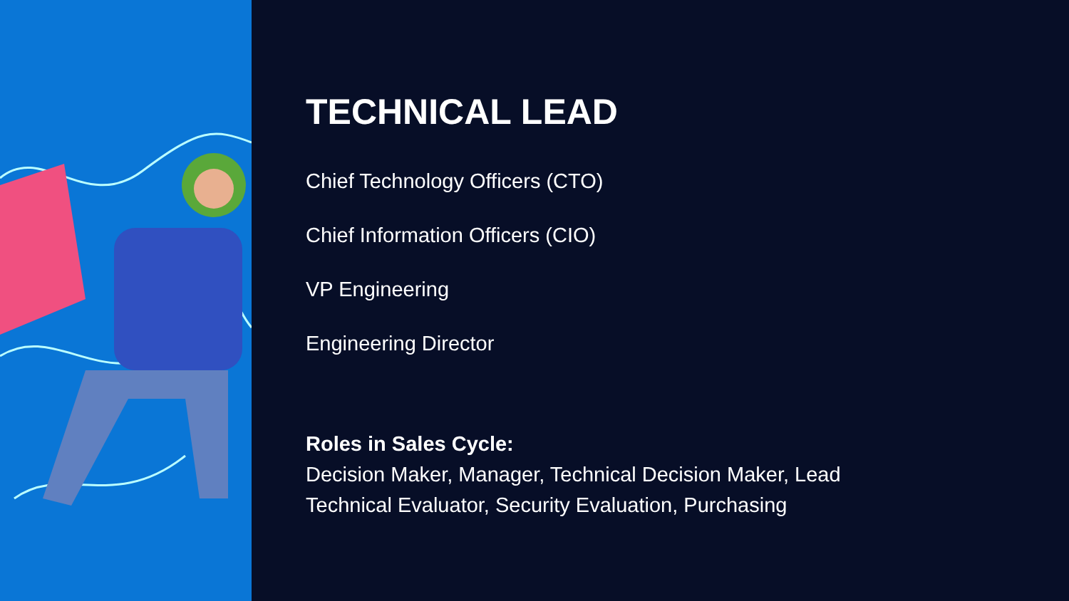TECHNICAL LEAD
Chief Technology Officers (CTO)
Chief Information Officers (CIO)
VP Engineering
Engineering Director
Roles in Sales Cycle:
Decision Maker, Manager, Technical Decision Maker, Lead
Technical Evaluator, Security Evaluation, Purchasing